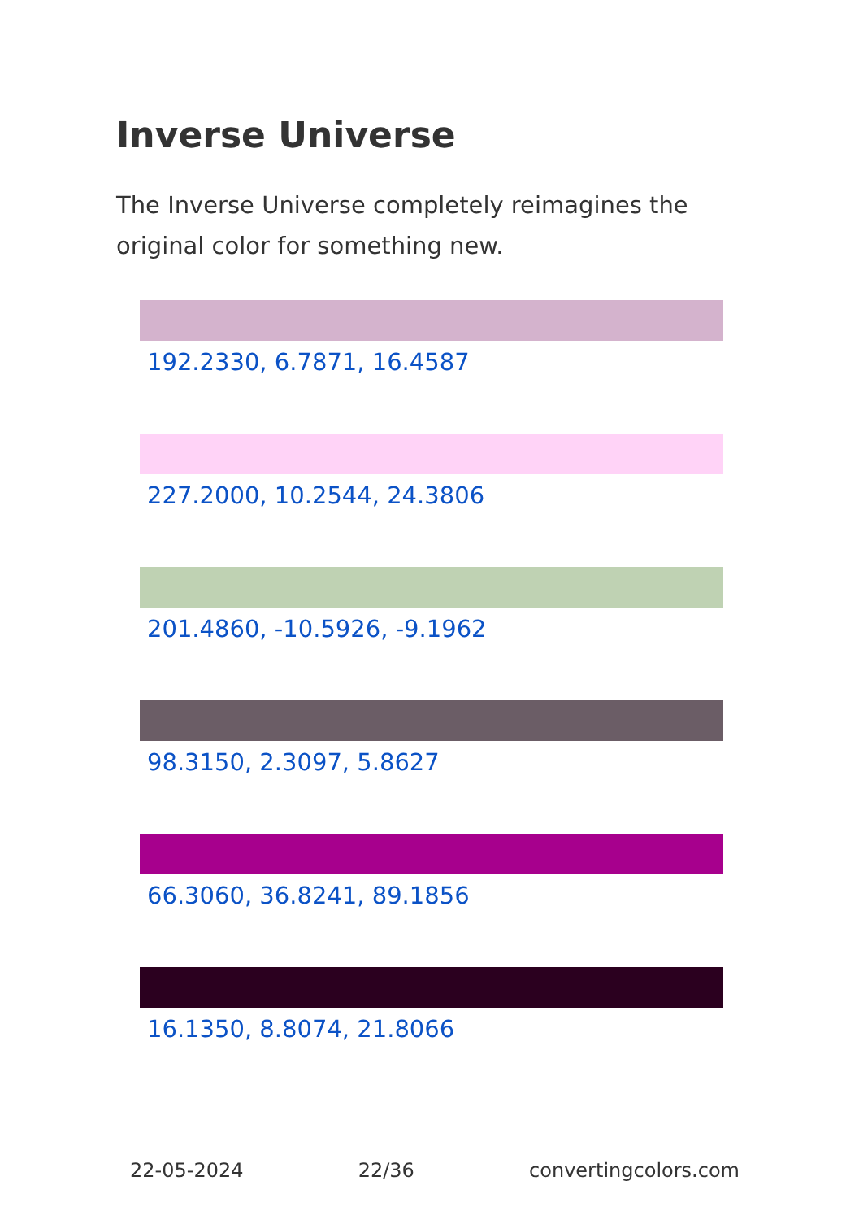Inverse Universe
The Inverse Universe completely reimagines the original color for something new.
192.2330, 6.7871, 16.4587
227.2000, 10.2544, 24.3806
201.4860, -10.5926, -9.1962
98.3150, 2.3097, 5.8627
66.3060, 36.8241, 89.1856
16.1350, 8.8074, 21.8066
22-05-2024 22/36 convertingcolors.com